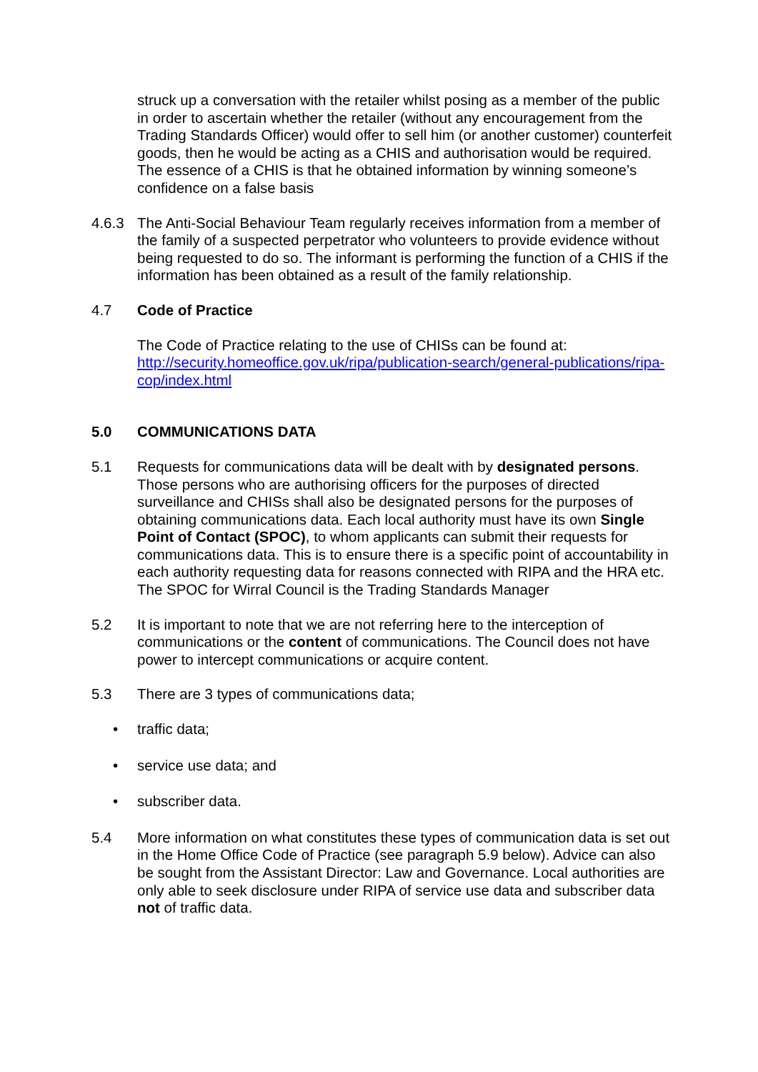struck up a conversation with the retailer whilst posing as a member of the public in order to ascertain whether the retailer (without any encouragement from the Trading Standards Officer) would offer to sell him (or another customer) counterfeit goods, then he would be acting as a CHIS and authorisation would be required. The essence of a CHIS is that he obtained information by winning someone’s confidence on a false basis
4.6.3 The Anti-Social Behaviour Team regularly receives information from a member of the family of a suspected perpetrator who volunteers to provide evidence without being requested to do so. The informant is performing the function of a CHIS if the information has been obtained as a result of the family relationship.
4.7 Code of Practice
The Code of Practice relating to the use of CHISs can be found at: http://security.homeoffice.gov.uk/ripa/publication-search/general-publications/ripa-cop/index.html
5.0 COMMUNICATIONS DATA
5.1 Requests for communications data will be dealt with by designated persons. Those persons who are authorising officers for the purposes of directed surveillance and CHISs shall also be designated persons for the purposes of obtaining communications data. Each local authority must have its own Single Point of Contact (SPOC), to whom applicants can submit their requests for communications data. This is to ensure there is a specific point of accountability in each authority requesting data for reasons connected with RIPA and the HRA etc. The SPOC for Wirral Council is the Trading Standards Manager
5.2 It is important to note that we are not referring here to the interception of communications or the content of communications. The Council does not have power to intercept communications or acquire content.
5.3 There are 3 types of communications data;
• traffic data;
• service use data; and
• subscriber data.
5.4 More information on what constitutes these types of communication data is set out in the Home Office Code of Practice (see paragraph 5.9 below). Advice can also be sought from the Assistant Director: Law and Governance. Local authorities are only able to seek disclosure under RIPA of service use data and subscriber data not of traffic data.